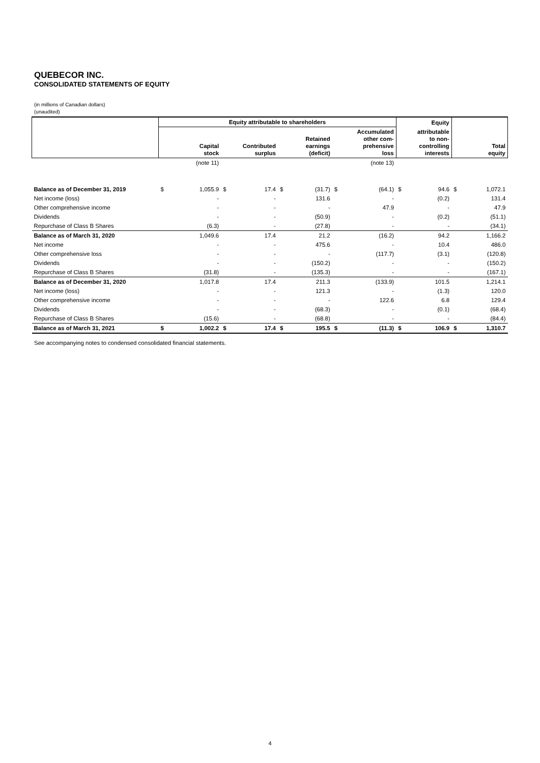QUEBECOR INC.
CONSOLIDATED STATEMENTS OF EQUITY
(in millions of Canadian dollars)
(unaudited)
| | Equity attributable to shareholders | | | | | | | | Equity | | | |
| --- | --- | --- | --- | --- | --- | --- | --- | --- | --- | --- | --- | --- |
| | Capital stock | | Contributed surplus | | Retained earnings (deficit) | | Accumulated other com- prehensive loss | | attributable to non- controlling interests | | Total equity | |
| | | (note 11) | | | | | | (note 13) | | | | |
| Balance as of December 31, 2019 | $ | 1,055.9 | $ | 17.4 | $ | (31.7) | $ | (64.1) | $ | 94.6 | $ | 1,072.1 |
| Net income (loss) | | - | | - | | 131.6 | | - | | (0.2) | | 131.4 |
| Other comprehensive income | | - | | - | | - | | 47.9 | | - | | 47.9 |
| Dividends | | - | | - | | (50.9) | | - | | (0.2) | | (51.1) |
| Repurchase of Class B Shares | | (6.3) | | - | | (27.8) | | - | | - | | (34.1) |
| Balance as of March 31, 2020 | | 1,049.6 | | 17.4 | | 21.2 | | (16.2) | | 94.2 | | 1,166.2 |
| Net income | | - | | - | | 475.6 | | - | | 10.4 | | 486.0 |
| Other comprehensive loss | | - | | - | | - | | (117.7) | | (3.1) | | (120.8) |
| Dividends | | - | | - | | (150.2) | | - | | - | | (150.2) |
| Repurchase of Class B Shares | | (31.8) | | - | | (135.3) | | - | | - | | (167.1) |
| Balance as of December 31, 2020 | | 1,017.8 | | 17.4 | | 211.3 | | (133.9) | | 101.5 | | 1,214.1 |
| Net income (loss) | | - | | - | | 121.3 | | - | | (1.3) | | 120.0 |
| Other comprehensive income | | - | | - | | - | | 122.6 | | 6.8 | | 129.4 |
| Dividends | | - | | - | | (68.3) | | - | | (0.1) | | (68.4) |
| Repurchase of Class B Shares | | (15.6) | | - | | (68.8) | | - | | - | | (84.4) |
| Balance as of March 31, 2021 | $ | 1,002.2 | $ | 17.4 | $ | 195.5 | $ | (11.3) | $ | 106.9 | $ | 1,310.7 |
See accompanying notes to condensed consolidated financial statements.
4